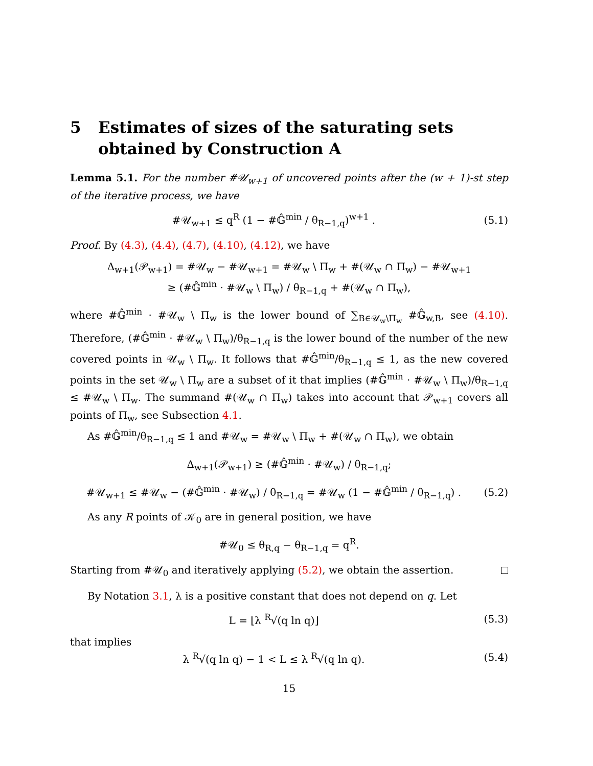5 Estimates of sizes of the saturating sets obtained by Construction A
Lemma 5.1. For the number #𝒰<sub>w+1</sub> of uncovered points after the (w + 1)-st step of the iterative process, we have
#𝒰<sub>w+1</sub> ≤ q<sup>R</sup> (1 − #𝔾̂<sup>min</sup> / θ<sub>R−1,q</sub>)<sup>w+1</sup> .
(5.1)
Proof. By (4.3), (4.4), (4.7), (4.10), (4.12), we have
Δ<sub>w+1</sub>(𝒫<sub>w+1</sub>) = #𝒰<sub>w</sub> − #𝒰<sub>w+1</sub> = #𝒰<sub>w</sub> \ Π<sub>w</sub> + #(𝒰<sub>w</sub> ∩ Π<sub>w</sub>) − #𝒰<sub>w+1</sub>
≥ (#𝔾̂<sup>min</sup> · #𝒰<sub>w</sub> \ Π<sub>w</sub>) / θ<sub>R−1,q</sub> + #(𝒰<sub>w</sub> ∩ Π<sub>w</sub>),
where #𝔾̂<sup>min</sup> · #𝒰<sub>w</sub> \ Π<sub>w</sub> is the lower bound of ∑<sub>B∈𝒰<sub>w</sub>\Π<sub>w</sub></sub> #𝔾̂<sub>w,B</sub>, see (4.10). Therefore, (#𝔾̂<sup>min</sup> · #𝒰<sub>w</sub> \ Π<sub>w</sub>)/θ<sub>R−1,q</sub> is the lower bound of the number of the new covered points in 𝒰<sub>w</sub> \ Π<sub>w</sub>. It follows that #𝔾̂<sup>min</sup>/θ<sub>R−1,q</sub> ≤ 1, as the new covered points in the set 𝒰<sub>w</sub> \ Π<sub>w</sub> are a subset of it that implies (#𝔾̂<sup>min</sup> · #𝒰<sub>w</sub> \ Π<sub>w</sub>)/θ<sub>R−1,q</sub> ≤ #𝒰<sub>w</sub> \ Π<sub>w</sub>. The summand #(𝒰<sub>w</sub> ∩ Π<sub>w</sub>) takes into account that 𝒫<sub>w+1</sub> covers all points of Π<sub>w</sub>, see Subsection 4.1.
As #𝔾̂<sup>min</sup>/θ<sub>R−1,q</sub> ≤ 1 and #𝒰<sub>w</sub> = #𝒰<sub>w</sub> \ Π<sub>w</sub> + #(𝒰<sub>w</sub> ∩ Π<sub>w</sub>), we obtain
Δ<sub>w+1</sub>(𝒫<sub>w+1</sub>) ≥ (#𝔾̂<sup>min</sup> · #𝒰<sub>w</sub>) / θ<sub>R−1,q</sub>;
#𝒰<sub>w+1</sub> ≤ #𝒰<sub>w</sub> − (#𝔾̂<sup>min</sup> · #𝒰<sub>w</sub>) / θ<sub>R−1,q</sub> = #𝒰<sub>w</sub> (1 − #𝔾̂<sup>min</sup> / θ<sub>R−1,q</sub>) .
(5.2)
As any R points of 𝒦<sub>0</sub> are in general position, we have
#𝒰<sub>0</sub> ≤ θ<sub>R,q</sub> − θ<sub>R−1,q</sub> = q<sup>R</sup>.
Starting from #𝒰<sub>0</sub> and iteratively applying (5.2), we obtain the assertion.
By Notation 3.1, λ is a positive constant that does not depend on q. Let
L = ⌊λ <sup>R</sup>√(q ln q)⌋ (5.3)
that implies
λ <sup>R</sup>√(q ln q) − 1 < L ≤ λ <sup>R</sup>√(q ln q).
(5.4)
15